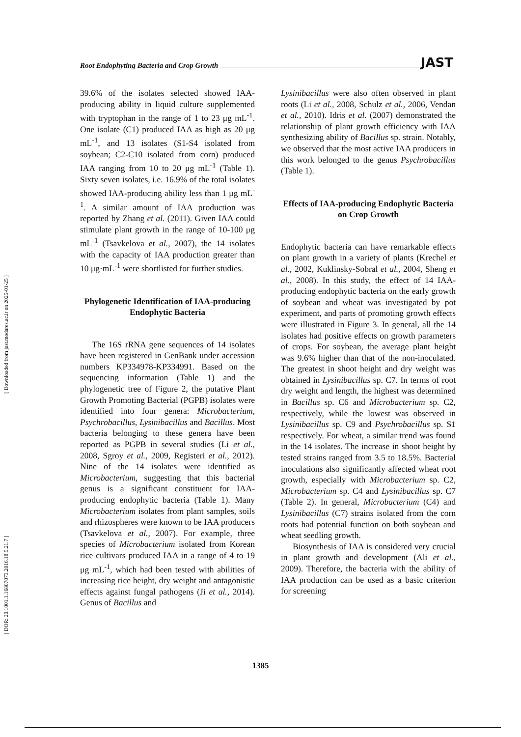[ Downloaded from jast.modares.ac.ir on 2025-01-25 ]
[ DOR: 20.1001.1.16807073.2016.18.5.21.7 ]
Root Endophyting Bacteria and Crop Growth JAST
39.6% of the isolates selected showed IAA-producing ability in liquid culture supplemented with tryptophan in the range of 1 to 23 μg mL<sup>-1</sup>. One isolate (C1) produced IAA as high as 20 μg mL<sup>-1</sup>, and 13 isolates (S1-S4 isolated from soybean; C2-C10 isolated from corn) produced IAA ranging from 10 to 20 μg mL<sup>-1</sup> (Table 1). Sixty seven isolates, i.e. 16.9% of the total isolates showed IAA-producing ability less than 1 μg mL<sup>-1</sup>. A similar amount of IAA production was reported by Zhang et al. (2011). Given IAA could stimulate plant growth in the range of 10-100 μg mL<sup>-1</sup> (Tsavkelova et al., 2007), the 14 isolates with the capacity of IAA production greater than 10 μg·mL<sup>-1</sup> were shortlisted for further studies.
Phylogenetic Identification of IAA-producing Endophytic Bacteria
The 16S rRNA gene sequences of 14 isolates have been registered in GenBank under accession numbers KP334978-KP334991. Based on the sequencing information (Table 1) and the phylogenetic tree of Figure 2, the putative Plant Growth Promoting Bacterial (PGPB) isolates were identified into four genera: Microbacterium, Psychrobacillus, Lysinibacillus and Bacillus. Most bacteria belonging to these genera have been reported as PGPB in several studies (Li et al., 2008, Sgroy et al., 2009, Registeri et al., 2012). Nine of the 14 isolates were identified as Microbacterium, suggesting that this bacterial genus is a significant constituent for IAA-producing endophytic bacteria (Table 1). Many Microbacterium isolates from plant samples, soils and rhizospheres were known to be IAA producers (Tsavkelova et al., 2007). For example, three species of Microbacterium isolated from Korean rice cultivars produced IAA in a range of 4 to 19 μg mL<sup>-1</sup>, which had been tested with abilities of increasing rice height, dry weight and antagonistic effects against fungal pathogens (Ji et al., 2014). Genus of Bacillus and
Lysinibacillus were also often observed in plant roots (Li et al., 2008, Schulz et al., 2006, Vendan et al., 2010). Idris et al. (2007) demonstrated the relationship of plant growth efficiency with IAA synthesizing ability of Bacillus sp. strain. Notably, we observed that the most active IAA producers in this work belonged to the genus Psychrobacillus (Table 1).
Effects of IAA-producing Endophytic Bacteria on Crop Growth
Endophytic bacteria can have remarkable effects on plant growth in a variety of plants (Krechel et al., 2002, Kuklinsky-Sobral et al., 2004, Sheng et al., 2008). In this study, the effect of 14 IAA-producing endophytic bacteria on the early growth of soybean and wheat was investigated by pot experiment, and parts of promoting growth effects were illustrated in Figure 3. In general, all the 14 isolates had positive effects on growth parameters of crops. For soybean, the average plant height was 9.6% higher than that of the non-inoculated. The greatest in shoot height and dry weight was obtained in Lysinibacillus sp. C7. In terms of root dry weight and length, the highest was determined in Bacillus sp. C6 and Microbacterium sp. C2, respectively, while the lowest was observed in Lysinibacillus sp. C9 and Psychrobacillus sp. S1 respectively. For wheat, a similar trend was found in the 14 isolates. The increase in shoot height by tested strains ranged from 3.5 to 18.5%. Bacterial inoculations also significantly affected wheat root growth, especially with Microbacterium sp. C2, Microbacterium sp. C4 and Lysinibacillus sp. C7 (Table 2). In general, Microbacterium (C4) and Lysinibacillus (C7) strains isolated from the corn roots had potential function on both soybean and wheat seedling growth.
Biosynthesis of IAA is considered very crucial in plant growth and development (Ali et al., 2009). Therefore, the bacteria with the ability of IAA production can be used as a basic criterion for screening
1385